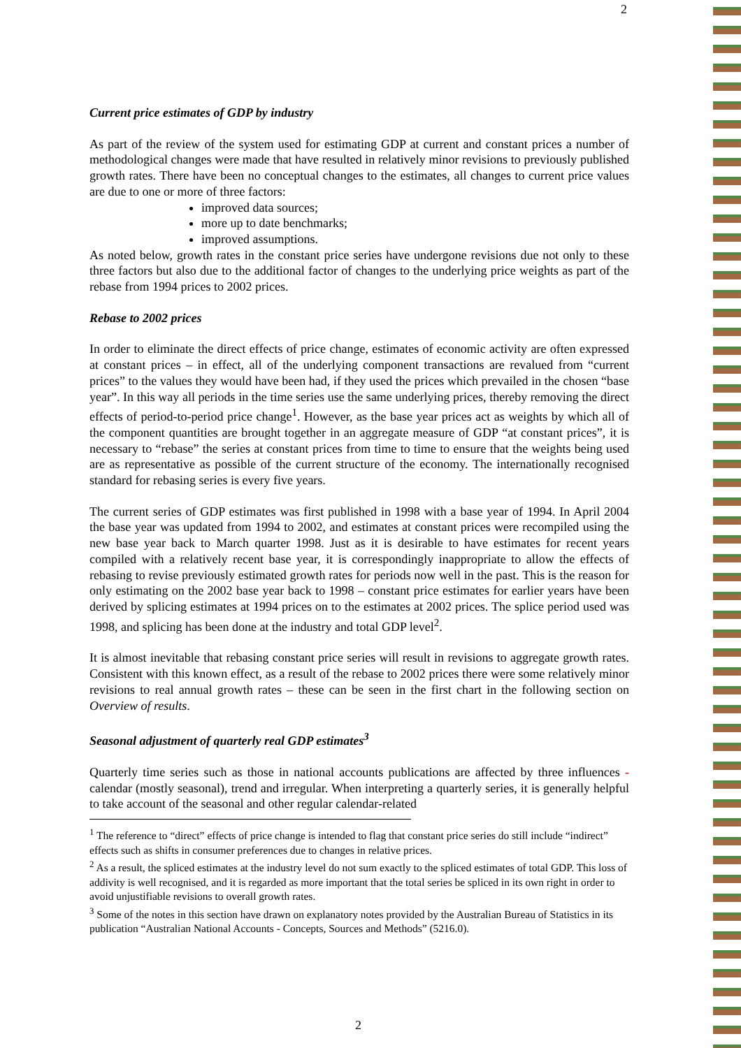2
Current price estimates of GDP by industry
As part of the review of the system used for estimating GDP at current and constant prices a number of methodological changes were made that have resulted in relatively minor revisions to previously published growth rates. There have been no conceptual changes to the estimates, all changes to current price values are due to one or more of three factors:
improved data sources;
more up to date benchmarks;
improved assumptions.
As noted below, growth rates in the constant price series have undergone revisions due not only to these three factors but also due to the additional factor of changes to the underlying price weights as part of the rebase from 1994 prices to 2002 prices.
Rebase to 2002 prices
In order to eliminate the direct effects of price change, estimates of economic activity are often expressed at constant prices – in effect, all of the underlying component transactions are revalued from “current prices” to the values they would have been had, if they used the prices which prevailed in the chosen “base year”. In this way all periods in the time series use the same underlying prices, thereby removing the direct effects of period-to-period price change<sup>1</sup>. However, as the base year prices act as weights by which all of the component quantities are brought together in an aggregate measure of GDP “at constant prices”, it is necessary to “rebase” the series at constant prices from time to time to ensure that the weights being used are as representative as possible of the current structure of the economy. The internationally recognised standard for rebasing series is every five years.
The current series of GDP estimates was first published in 1998 with a base year of 1994. In April 2004 the base year was updated from 1994 to 2002, and estimates at constant prices were recompiled using the new base year back to March quarter 1998. Just as it is desirable to have estimates for recent years compiled with a relatively recent base year, it is correspondingly inappropriate to allow the effects of rebasing to revise previously estimated growth rates for periods now well in the past. This is the reason for only estimating on the 2002 base year back to 1998 – constant price estimates for earlier years have been derived by splicing estimates at 1994 prices on to the estimates at 2002 prices. The splice period used was 1998, and splicing has been done at the industry and total GDP level<sup>2</sup>.
It is almost inevitable that rebasing constant price series will result in revisions to aggregate growth rates. Consistent with this known effect, as a result of the rebase to 2002 prices there were some relatively minor revisions to real annual growth rates – these can be seen in the first chart in the following section on Overview of results.
Seasonal adjustment of quarterly real GDP estimates<sup>3</sup>
Quarterly time series such as those in national accounts publications are affected by three influences - calendar (mostly seasonal), trend and irregular. When interpreting a quarterly series, it is generally helpful to take account of the seasonal and other regular calendar-related
<sup>1</sup> The reference to “direct” effects of price change is intended to flag that constant price series do still include “indirect” effects such as shifts in consumer preferences due to changes in relative prices.
<sup>2</sup> As a result, the spliced estimates at the industry level do not sum exactly to the spliced estimates of total GDP. This loss of addivity is well recognised, and it is regarded as more important that the total series be spliced in its own right in order to avoid unjustifiable revisions to overall growth rates.
<sup>3</sup> Some of the notes in this section have drawn on explanatory notes provided by the Australian Bureau of Statistics in its publication “Australian National Accounts - Concepts, Sources and Methods” (5216.0).
2